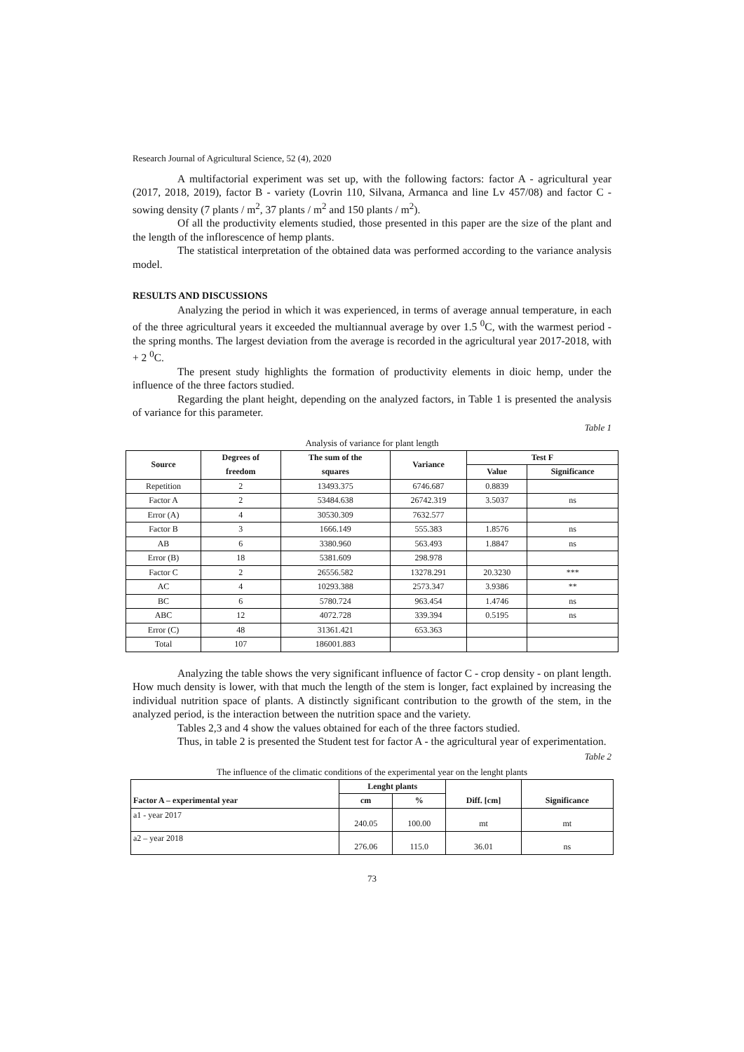Research Journal of Agricultural Science, 52 (4), 2020
A multifactorial experiment was set up, with the following factors: factor A - agricultural year (2017, 2018, 2019), factor B - variety (Lovrin 110, Silvana, Armanca and line Lv 457/08) and factor C - sowing density (7 plants / m<sup>2</sup>, 37 plants / m<sup>2</sup> and 150 plants / m<sup>2</sup>).
Of all the productivity elements studied, those presented in this paper are the size of the plant and the length of the inflorescence of hemp plants.
The statistical interpretation of the obtained data was performed according to the variance analysis model.
RESULTS AND DISCUSSIONS
Analyzing the period in which it was experienced, in terms of average annual temperature, in each of the three agricultural years it exceeded the multiannual average by over 1.5 <sup>0</sup>C, with the warmest period - the spring months. The largest deviation from the average is recorded in the agricultural year 2017-2018, with + 2 <sup>0</sup>C.
The present study highlights the formation of productivity elements in dioic hemp, under the influence of the three factors studied.
Regarding the plant height, depending on the analyzed factors, in Table 1 is presented the analysis of variance for this parameter.
Table 1
Analysis of variance for plant length
| Source | Degrees of freedom | The sum of the squares | Variance | Test F | |
| --- | --- | --- | --- | --- | --- |
| | | | | Value | Significance |
| Repetition | 2 | 13493.375 | 6746.687 | 0.8839 | |
| Factor A | 2 | 53484.638 | 26742.319 | 3.5037 | ns |
| Error (A) | 4 | 30530.309 | 7632.577 | | |
| Factor B | 3 | 1666.149 | 555.383 | 1.8576 | ns |
| AB | 6 | 3380.960 | 563.493 | 1.8847 | ns |
| Error (B) | 18 | 5381.609 | 298.978 | | |
| Factor C | 2 | 26556.582 | 13278.291 | 20.3230 | *** |
| AC | 4 | 10293.388 | 2573.347 | 3.9386 | ** |
| BC | 6 | 5780.724 | 963.454 | 1.4746 | ns |
| ABC | 12 | 4072.728 | 339.394 | 0.5195 | ns |
| Error (C) | 48 | 31361.421 | 653.363 | | |
| Total | 107 | 186001.883 | | | |
Analyzing the table shows the very significant influence of factor C - crop density - on plant length. How much density is lower, with that much the length of the stem is longer, fact explained by increasing the individual nutrition space of plants. A distinctly significant contribution to the growth of the stem, in the analyzed period, is the interaction between the nutrition space and the variety.
Tables 2,3 and 4 show the values obtained for each of the three factors studied.
Thus, in table 2 is presented the Student test for factor A - the agricultural year of experimentation.
Table 2
The influence of the climatic conditions of the experimental year on the lenght plants
| | Lenght plants | | | |
| --- | --- | --- | --- | --- |
| Factor A – experimental year | cm | % | Diff. [cm] | Significance |
| a1 - year 2017 | 240.05 | 100.00 | mt | mt |
| a2 – year 2018 | 276.06 | 115.0 | 36.01 | ns |
73